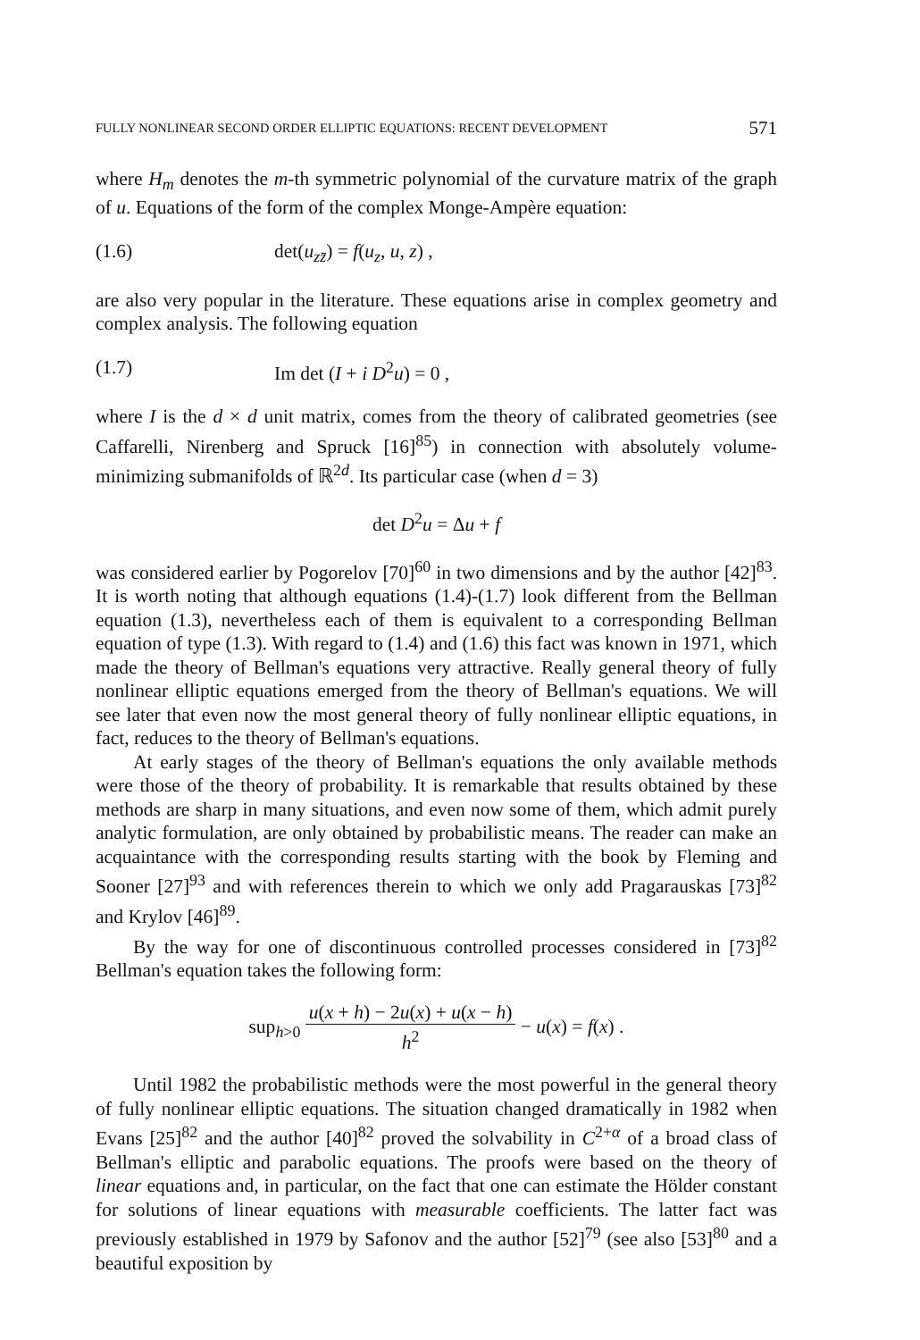FULLY NONLINEAR SECOND ORDER ELLIPTIC EQUATIONS: RECENT DEVELOPMENT 571
where H<sub>m</sub> denotes the m-th symmetric polynomial of the curvature matrix of the graph of u. Equations of the form of the complex Monge-Ampère equation:
(1.6) det(u<sub>zz̄</sub>) = f(u<sub>z</sub>, u, z) ,
are also very popular in the literature. These equations arise in complex geometry and complex analysis. The following equation
(1.7) Im det (I + i D<sup>2</sup>u) = 0 ,
where I is the d × d unit matrix, comes from the theory of calibrated geometries (see Caffarelli, Nirenberg and Spruck [16]<sup>85</sup>) in connection with absolutely volume-minimizing submanifolds of ℝ<sup>2d</sup>. Its particular case (when d = 3)
det D<sup>2</sup>u = Δu + f
was considered earlier by Pogorelov [70]<sup>60</sup> in two dimensions and by the author [42]<sup>83</sup>. It is worth noting that although equations (1.4)-(1.7) look different from the Bellman equation (1.3), nevertheless each of them is equivalent to a corresponding Bellman equation of type (1.3). With regard to (1.4) and (1.6) this fact was known in 1971, which made the theory of Bellman's equations very attractive. Really general theory of fully nonlinear elliptic equations emerged from the theory of Bellman's equations. We will see later that even now the most general theory of fully nonlinear elliptic equations, in fact, reduces to the theory of Bellman's equations.
At early stages of the theory of Bellman's equations the only available methods were those of the theory of probability. It is remarkable that results obtained by these methods are sharp in many situations, and even now some of them, which admit purely analytic formulation, are only obtained by probabilistic means. The reader can make an acquaintance with the corresponding results starting with the book by Fleming and Sooner [27]<sup>93</sup> and with references therein to which we only add Pragarauskas [73]<sup>82</sup> and Krylov [46]<sup>89</sup>.
By the way for one of discontinuous controlled processes considered in [73]<sup>82</sup> Bellman's equation takes the following form:
sup<sub>h>0</sub> u(x + h) − 2u(x) + u(x − h) h<sup>2</sup> − u(x) = f(x) .
Until 1982 the probabilistic methods were the most powerful in the general theory of fully nonlinear elliptic equations. The situation changed dramatically in 1982 when Evans [25]<sup>82</sup> and the author [40]<sup>82</sup> proved the solvability in C<sup>2+α</sup> of a broad class of Bellman's elliptic and parabolic equations. The proofs were based on the theory of linear equations and, in particular, on the fact that one can estimate the Hölder constant for solutions of linear equations with measurable coefficients. The latter fact was previously established in 1979 by Safonov and the author [52]<sup>79</sup> (see also [53]<sup>80</sup> and a beautiful exposition by